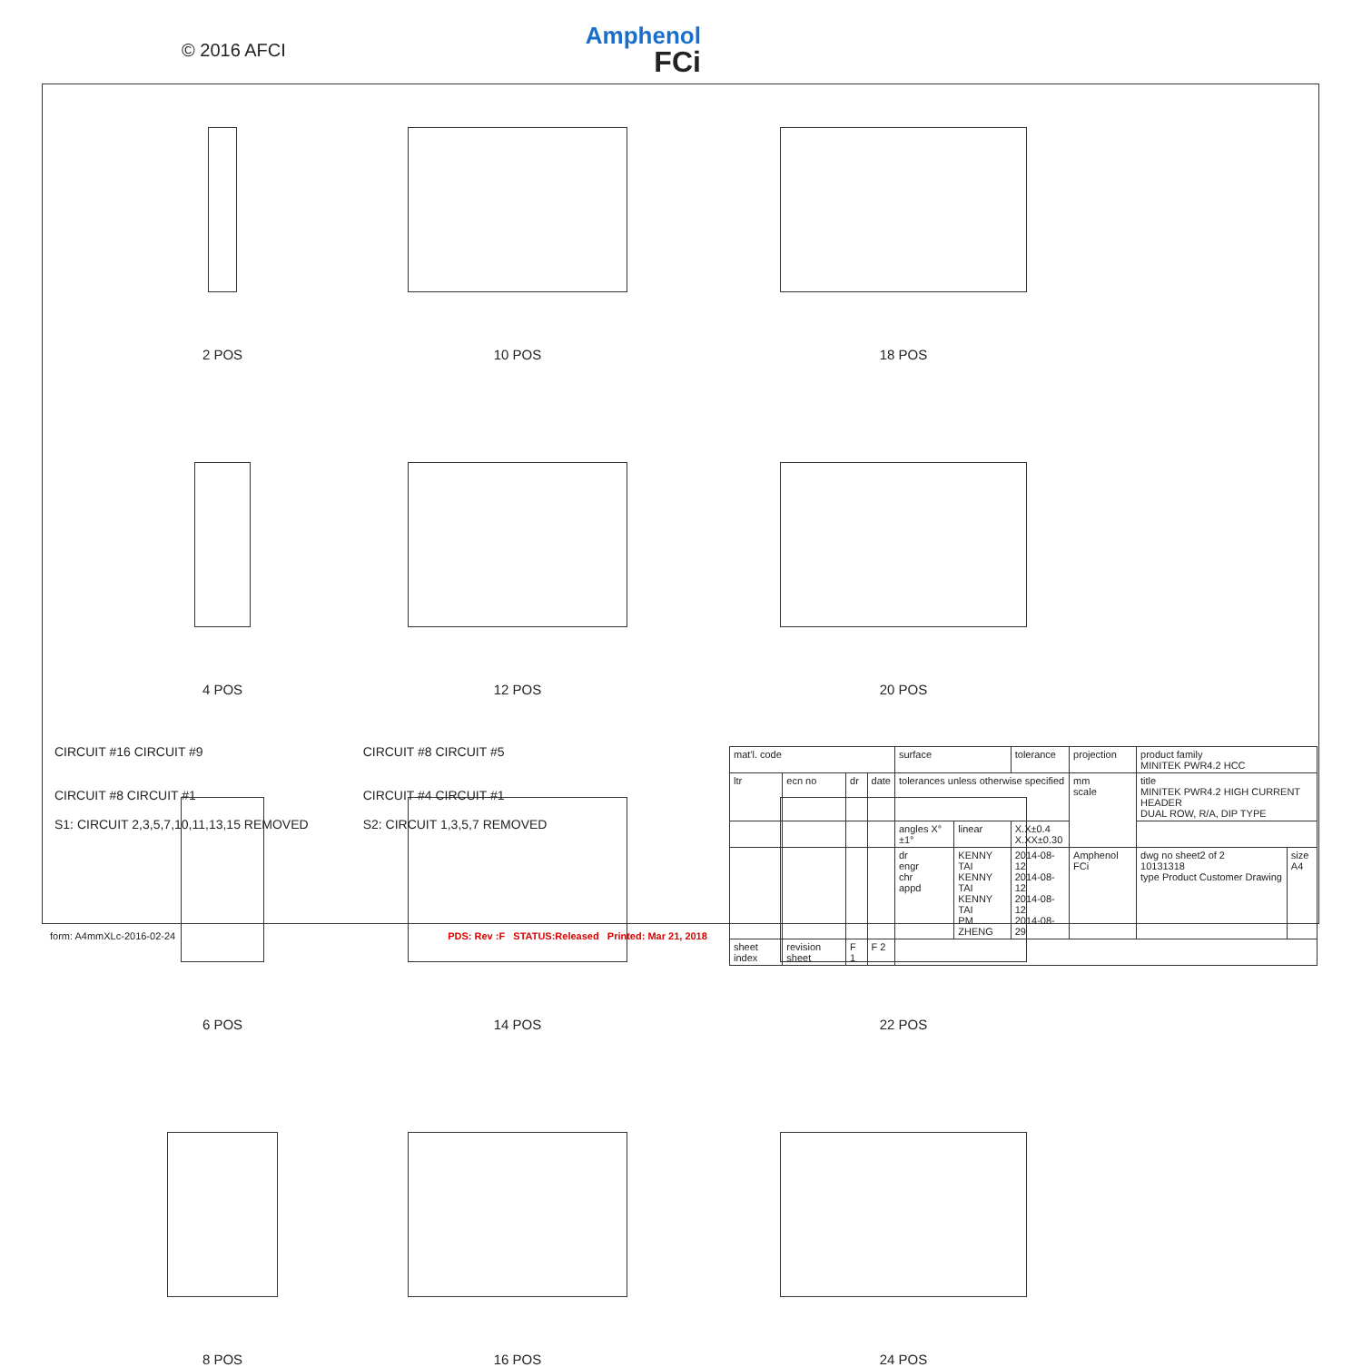© 2016 AFCI Amphenol
FCi
2 POS
10 POS
18 POS
4 POS
12 POS
20 POS
6 POS
14 POS
22 POS
8 POS
16 POS
24 POS
CIRCUIT #16 CIRCUIT #9
CIRCUIT #8 CIRCUIT #1
S1: CIRCUIT 2,3,5,7,10,11,13,15 REMOVED
CIRCUIT #8 CIRCUIT #5
CIRCUIT #4 CIRCUIT #1
S2: CIRCUIT 1,3,5,7 REMOVED
| mat'l. code | | | | surface | | tolerance | projection | product family MINITEK PWR4.2 HCC | |
| ltr | ecn no | dr | date | tolerances unless otherwise specified | | | mm scale | title MINITEK PWR4.2 HIGH CURRENT HEADER DUAL ROW, R/A, DIP TYPE | |
| | | | | angles X°±1° | linear | X.X±0.4 X.XX±0.30 | | | |
| | | | | dr engr chr appd | KENNY TAI KENNY TAI KENNY TAI PM ZHENG | 2014-08-12 2014-08-12 2014-08-12 2014-08-29 | Amphenol FCi | dwg no sheet2 of 2 10131318 type Product Customer Drawing | size A4 |
| sheet index | revision sheet | F 1 | F 2 | | | | | | |
form: A4mmXLc-2016-02-24 PDS: Rev :F STATUS:Released Printed: Mar 21, 2018